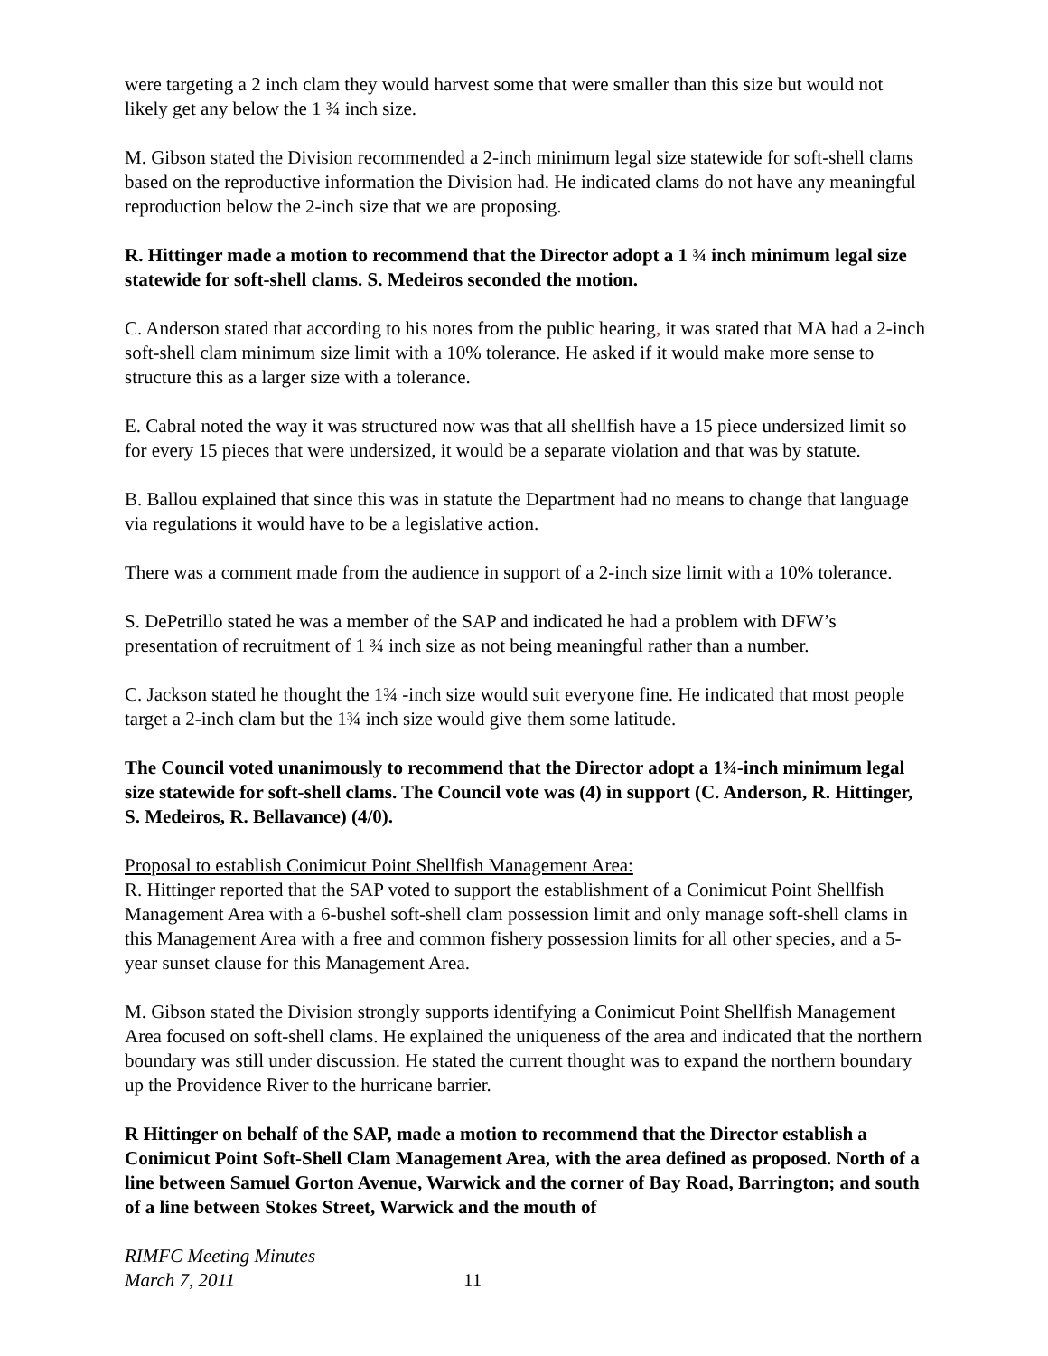were targeting a 2 inch clam they would harvest some that were smaller than this size but would not likely get any below the 1 ¾ inch size.
M. Gibson stated the Division recommended a 2-inch minimum legal size statewide for soft-shell clams based on the reproductive information the Division had. He indicated clams do not have any meaningful reproduction below the 2-inch size that we are proposing.
R. Hittinger made a motion to recommend that the Director adopt a 1 ¾ inch minimum legal size statewide for soft-shell clams. S. Medeiros seconded the motion.
C. Anderson stated that according to his notes from the public hearing, it was stated that MA had a 2-inch soft-shell clam minimum size limit with a 10% tolerance. He asked if it would make more sense to structure this as a larger size with a tolerance.
E. Cabral noted the way it was structured now was that all shellfish have a 15 piece undersized limit so for every 15 pieces that were undersized, it would be a separate violation and that was by statute.
B. Ballou explained that since this was in statute the Department had no means to change that language via regulations it would have to be a legislative action.
There was a comment made from the audience in support of a 2-inch size limit with a 10% tolerance.
S. DePetrillo stated he was a member of the SAP and indicated he had a problem with DFW’s presentation of recruitment of 1 ¾ inch size as not being meaningful rather than a number.
C. Jackson stated he thought the 1¾ -inch size would suit everyone fine. He indicated that most people target a 2-inch clam but the 1¾ inch size would give them some latitude.
The Council voted unanimously to recommend that the Director adopt a 1¾-inch minimum legal size statewide for soft-shell clams. The Council vote was (4) in support (C. Anderson, R. Hittinger, S. Medeiros, R. Bellavance) (4/0).
Proposal to establish Conimicut Point Shellfish Management Area:
R. Hittinger reported that the SAP voted to support the establishment of a Conimicut Point Shellfish Management Area with a 6-bushel soft-shell clam possession limit and only manage soft-shell clams in this Management Area with a free and common fishery possession limits for all other species, and a 5-year sunset clause for this Management Area.
M. Gibson stated the Division strongly supports identifying a Conimicut Point Shellfish Management Area focused on soft-shell clams. He explained the uniqueness of the area and indicated that the northern boundary was still under discussion. He stated the current thought was to expand the northern boundary up the Providence River to the hurricane barrier.
R Hittinger on behalf of the SAP, made a motion to recommend that the Director establish a Conimicut Point Soft-Shell Clam Management Area, with the area defined as proposed. North of a line between Samuel Gorton Avenue, Warwick and the corner of Bay Road, Barrington; and south of a line between Stokes Street, Warwick and the mouth of
RIMFC Meeting Minutes
March 7, 2011 11